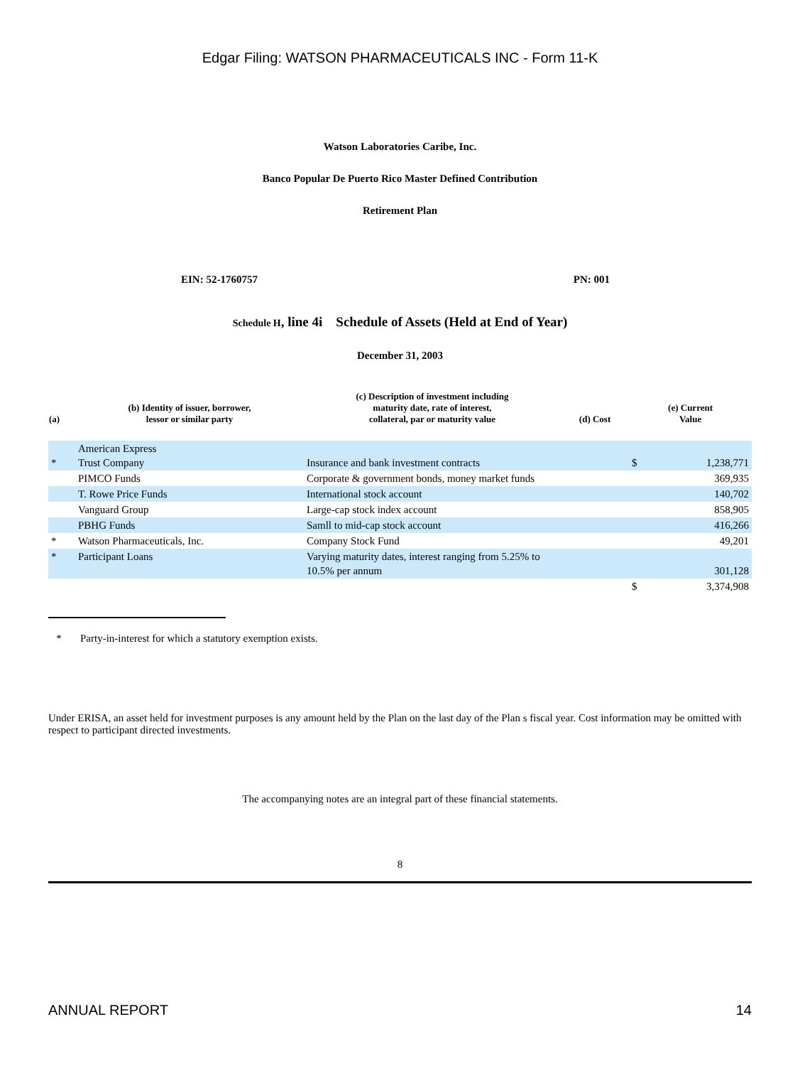Edgar Filing: WATSON PHARMACEUTICALS INC - Form 11-K
Watson Laboratories Caribe, Inc.
Banco Popular De Puerto Rico Master Defined Contribution
Retirement Plan
EIN: 52-1760757 PN: 001
Schedule H, line 4i Schedule of Assets (Held at End of Year)
December 31, 2003
| (a) | (b) Identity of issuer, borrower, lessor or similar party | (c) Description of investment including maturity date, rate of interest, collateral, par or maturity value | (d) Cost | (e) Current Value | |
| --- | --- | --- | --- | --- | --- |
| * | American Express Trust Company | Insurance and bank investment contracts | | $ | 1,238,771 |
| | PIMCO Funds | Corporate & government bonds, money market funds | | | 369,935 |
| | T. Rowe Price Funds | International stock account | | | 140,702 |
| | Vanguard Group | Large-cap stock index account | | | 858,905 |
| | PBHG Funds | Samll to mid-cap stock account | | | 416,266 |
| * | Watson Pharmaceuticals, Inc. | Company Stock Fund | | | 49,201 |
| * | Participant Loans | Varying maturity dates, interest ranging from 5.25% to 10.5% per annum | | | 301,128 |
| | | | | $ | 3,374,908 |
* Party-in-interest for which a statutory exemption exists.
Under ERISA, an asset held for investment purposes is any amount held by the Plan on the last day of the Plan s fiscal year. Cost information may be omitted with respect to participant directed investments.
The accompanying notes are an integral part of these financial statements.
8
ANNUAL REPORT 14